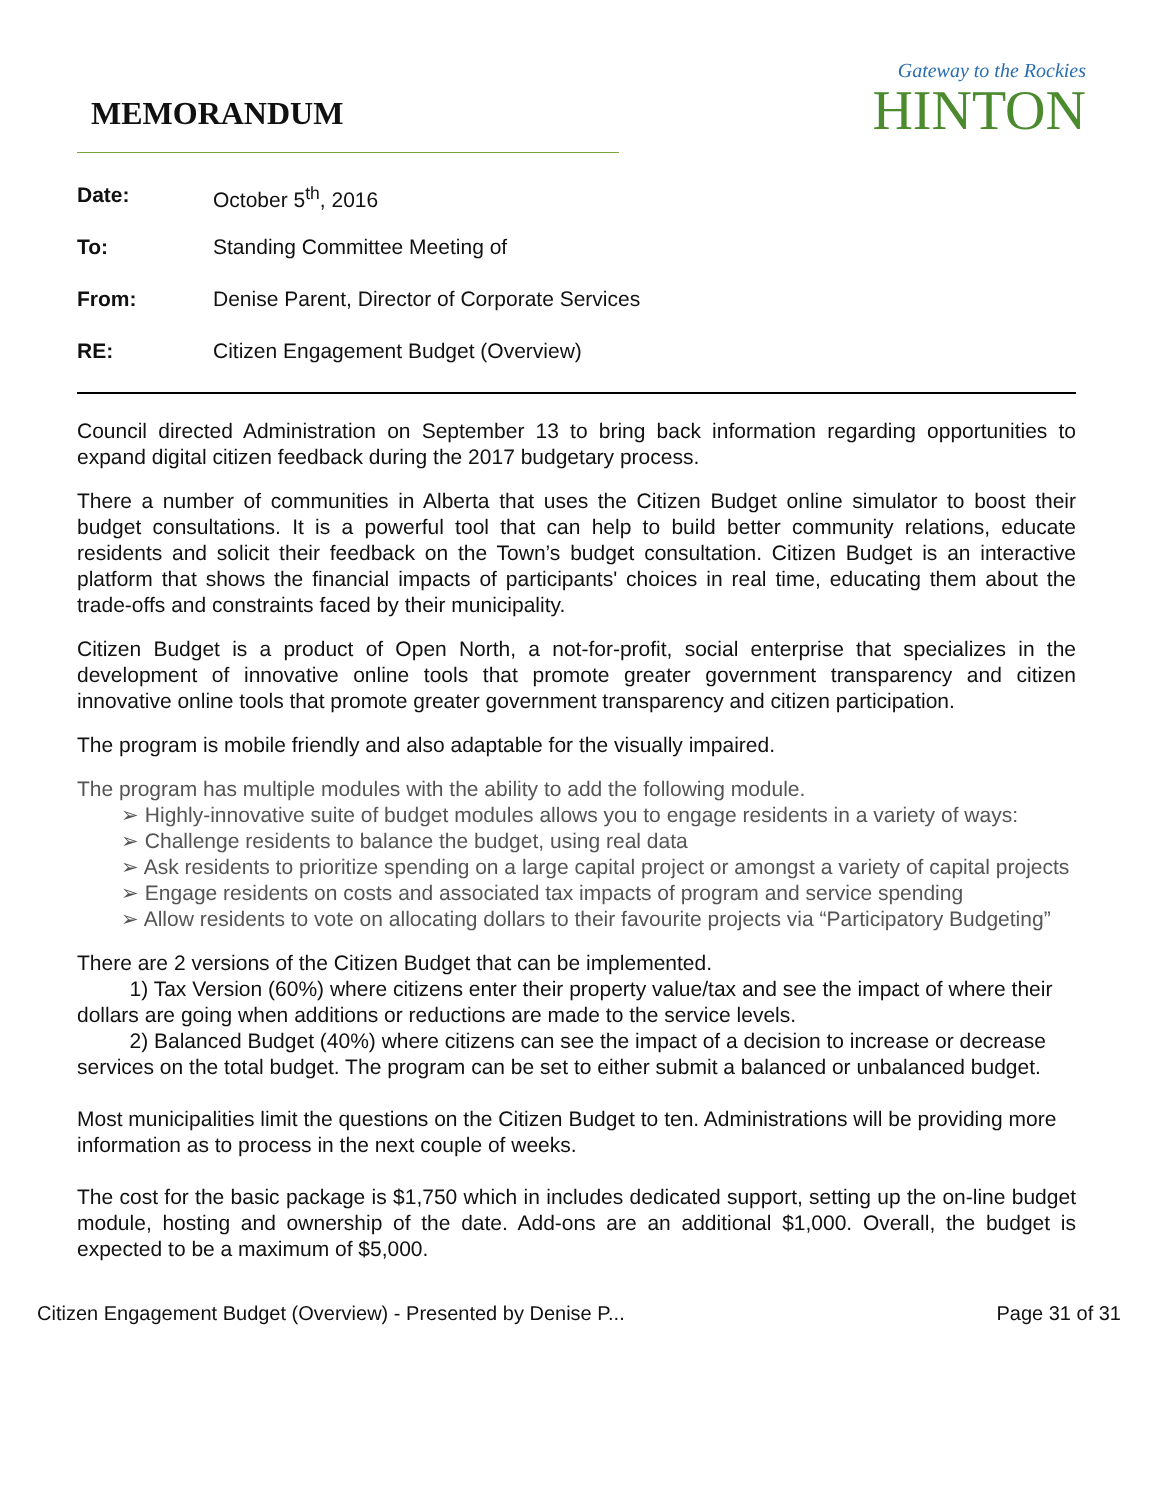MEMORANDUM
Gateway to the Rockies
HINTON
Date: October 5<sup>th</sup>, 2016
To: Standing Committee Meeting of
From: Denise Parent, Director of Corporate Services
RE: Citizen Engagement Budget (Overview)
Council directed Administration on September 13 to bring back information regarding opportunities to expand digital citizen feedback during the 2017 budgetary process.
There a number of communities in Alberta that uses the Citizen Budget online simulator to boost their budget consultations. It is a powerful tool that can help to build better community relations, educate residents and solicit their feedback on the Town’s budget consultation. Citizen Budget is an interactive platform that shows the financial impacts of participants' choices in real time, educating them about the trade-offs and constraints faced by their municipality.
Citizen Budget is a product of Open North, a not-for-profit, social enterprise that specializes in the development of innovative online tools that promote greater government transparency and citizen innovative online tools that promote greater government transparency and citizen participation.
The program is mobile friendly and also adaptable for the visually impaired.
The program has multiple modules with the ability to add the following module.
➢ Highly-innovative suite of budget modules allows you to engage residents in a variety of ways:
➢ Challenge residents to balance the budget, using real data
➢ Ask residents to prioritize spending on a large capital project or amongst a variety of capital projects
➢ Engage residents on costs and associated tax impacts of program and service spending
➢ Allow residents to vote on allocating dollars to their favourite projects via “Participatory Budgeting”
There are 2 versions of the Citizen Budget that can be implemented.
1) Tax Version (60%) where citizens enter their property value/tax and see the impact of where their dollars are going when additions or reductions are made to the service levels.
2) Balanced Budget (40%) where citizens can see the impact of a decision to increase or decrease services on the total budget. The program can be set to either submit a balanced or unbalanced budget.
Most municipalities limit the questions on the Citizen Budget to ten. Administrations will be providing more information as to process in the next couple of weeks.
The cost for the basic package is $1,750 which in includes dedicated support, setting up the on-line budget module, hosting and ownership of the date. Add-ons are an additional $1,000. Overall, the budget is expected to be a maximum of $5,000.
Citizen Engagement Budget (Overview) - Presented by Denise P... Page 31 of 31